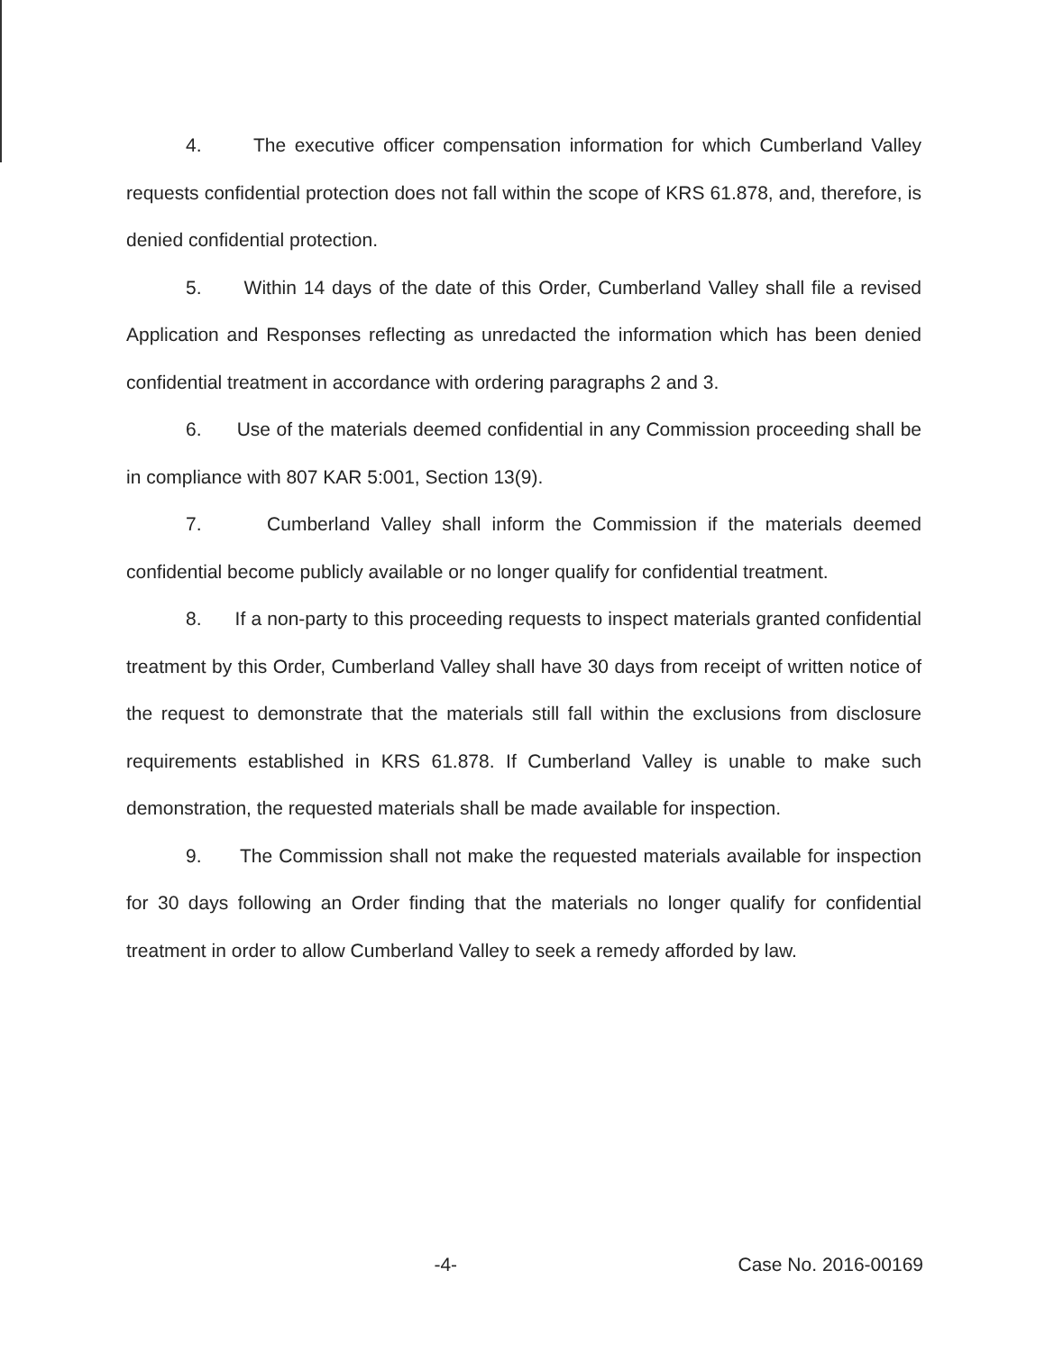4. The executive officer compensation information for which Cumberland Valley requests confidential protection does not fall within the scope of KRS 61.878, and, therefore, is denied confidential protection.
5. Within 14 days of the date of this Order, Cumberland Valley shall file a revised Application and Responses reflecting as unredacted the information which has been denied confidential treatment in accordance with ordering paragraphs 2 and 3.
6. Use of the materials deemed confidential in any Commission proceeding shall be in compliance with 807 KAR 5:001, Section 13(9).
7. Cumberland Valley shall inform the Commission if the materials deemed confidential become publicly available or no longer qualify for confidential treatment.
8. If a non-party to this proceeding requests to inspect materials granted confidential treatment by this Order, Cumberland Valley shall have 30 days from receipt of written notice of the request to demonstrate that the materials still fall within the exclusions from disclosure requirements established in KRS 61.878. If Cumberland Valley is unable to make such demonstration, the requested materials shall be made available for inspection.
9. The Commission shall not make the requested materials available for inspection for 30 days following an Order finding that the materials no longer qualify for confidential treatment in order to allow Cumberland Valley to seek a remedy afforded by law.
-4- Case No. 2016-00169